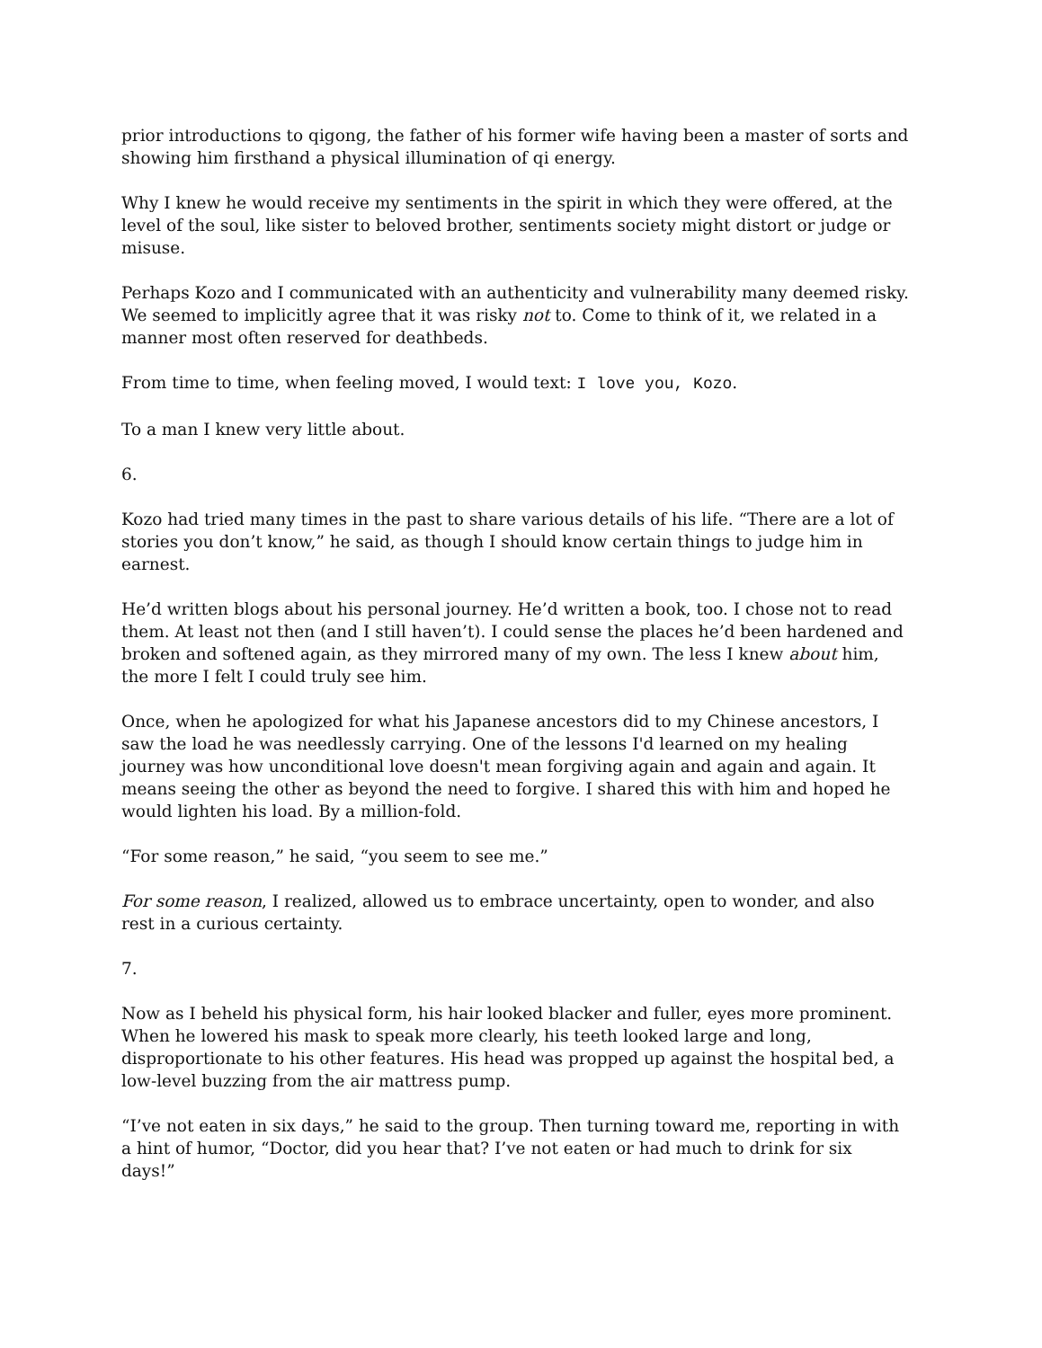prior introductions to qigong, the father of his former wife having been a master of sorts and showing him firsthand a physical illumination of qi energy.
Why I knew he would receive my sentiments in the spirit in which they were offered, at the level of the soul, like sister to beloved brother, sentiments society might distort or judge or misuse.
Perhaps Kozo and I communicated with an authenticity and vulnerability many deemed risky. We seemed to implicitly agree that it was risky not to. Come to think of it, we related in a manner most often reserved for deathbeds.
From time to time, when feeling moved, I would text: I love you, Kozo.
To a man I knew very little about.
6.
Kozo had tried many times in the past to share various details of his life. “There are a lot of stories you don’t know,” he said, as though I should know certain things to judge him in earnest.
He’d written blogs about his personal journey. He’d written a book, too. I chose not to read them. At least not then (and I still haven’t). I could sense the places he’d been hardened and broken and softened again, as they mirrored many of my own. The less I knew about him, the more I felt I could truly see him.
Once, when he apologized for what his Japanese ancestors did to my Chinese ancestors, I saw the load he was needlessly carrying. One of the lessons I'd learned on my healing journey was how unconditional love doesn't mean forgiving again and again and again. It means seeing the other as beyond the need to forgive. I shared this with him and hoped he would lighten his load. By a million-fold.
“For some reason,” he said, “you seem to see me.”
For some reason, I realized, allowed us to embrace uncertainty, open to wonder, and also rest in a curious certainty.
7.
Now as I beheld his physical form, his hair looked blacker and fuller, eyes more prominent. When he lowered his mask to speak more clearly, his teeth looked large and long, disproportionate to his other features. His head was propped up against the hospital bed, a low-level buzzing from the air mattress pump.
“I’ve not eaten in six days,” he said to the group. Then turning toward me, reporting in with a hint of humor, “Doctor, did you hear that? I’ve not eaten or had much to drink for six days!”